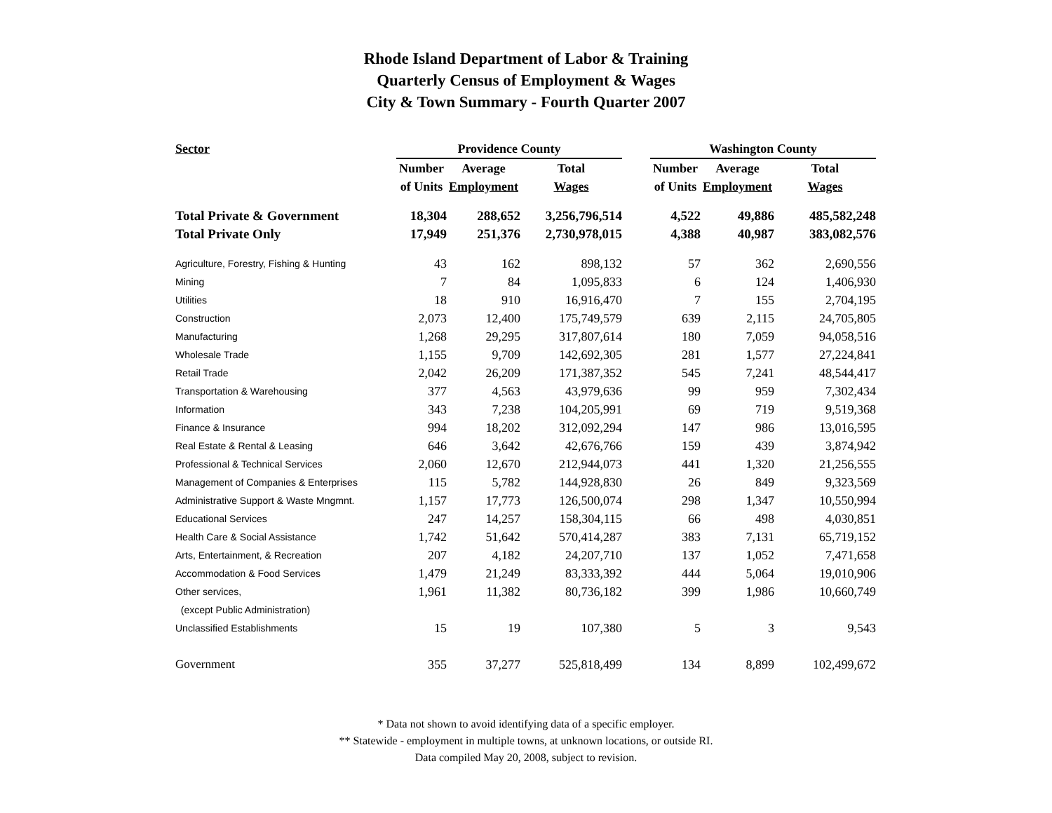Rhode Island Department of Labor & Training
Quarterly Census of Employment & Wages
City & Town Summary - Fourth Quarter 2007
| Sector | Providence County | | | | Washington County | | |
| --- | --- | --- | --- | --- | --- | --- | --- |
| | Number | Average | Total | | Number | Average | Total |
| | of Units | Employment | Wages | | of Units | Employment | Wages |
| Total Private & Government | 18,304 | 288,652 | 3,256,796,514 | | 4,522 | 49,886 | 485,582,248 |
| Total Private Only | 17,949 | 251,376 | 2,730,978,015 | | 4,388 | 40,987 | 383,082,576 |
| Agriculture, Forestry, Fishing & Hunting | 43 | 162 | 898,132 | | 57 | 362 | 2,690,556 |
| Mining | 7 | 84 | 1,095,833 | | 6 | 124 | 1,406,930 |
| Utilities | 18 | 910 | 16,916,470 | | 7 | 155 | 2,704,195 |
| Construction | 2,073 | 12,400 | 175,749,579 | | 639 | 2,115 | 24,705,805 |
| Manufacturing | 1,268 | 29,295 | 317,807,614 | | 180 | 7,059 | 94,058,516 |
| Wholesale Trade | 1,155 | 9,709 | 142,692,305 | | 281 | 1,577 | 27,224,841 |
| Retail Trade | 2,042 | 26,209 | 171,387,352 | | 545 | 7,241 | 48,544,417 |
| Transportation & Warehousing | 377 | 4,563 | 43,979,636 | | 99 | 959 | 7,302,434 |
| Information | 343 | 7,238 | 104,205,991 | | 69 | 719 | 9,519,368 |
| Finance & Insurance | 994 | 18,202 | 312,092,294 | | 147 | 986 | 13,016,595 |
| Real Estate & Rental & Leasing | 646 | 3,642 | 42,676,766 | | 159 | 439 | 3,874,942 |
| Professional & Technical Services | 2,060 | 12,670 | 212,944,073 | | 441 | 1,320 | 21,256,555 |
| Management of Companies & Enterprises | 115 | 5,782 | 144,928,830 | | 26 | 849 | 9,323,569 |
| Administrative Support & Waste Mngmnt. | 1,157 | 17,773 | 126,500,074 | | 298 | 1,347 | 10,550,994 |
| Educational Services | 247 | 14,257 | 158,304,115 | | 66 | 498 | 4,030,851 |
| Health Care & Social Assistance | 1,742 | 51,642 | 570,414,287 | | 383 | 7,131 | 65,719,152 |
| Arts, Entertainment, & Recreation | 207 | 4,182 | 24,207,710 | | 137 | 1,052 | 7,471,658 |
| Accommodation & Food Services | 1,479 | 21,249 | 83,333,392 | | 444 | 5,064 | 19,010,906 |
| Other services, | 1,961 | 11,382 | 80,736,182 | | 399 | 1,986 | 10,660,749 |
| (except Public Administration) | | | | | | | |
| Unclassified Establishments | 15 | 19 | 107,380 | | 5 | 3 | 9,543 |
| Government | 355 | 37,277 | 525,818,499 | | 134 | 8,899 | 102,499,672 |
* Data not shown to avoid identifying data of a specific employer.
** Statewide - employment in multiple towns, at unknown locations, or outside RI.
Data compiled May 20, 2008, subject to revision.